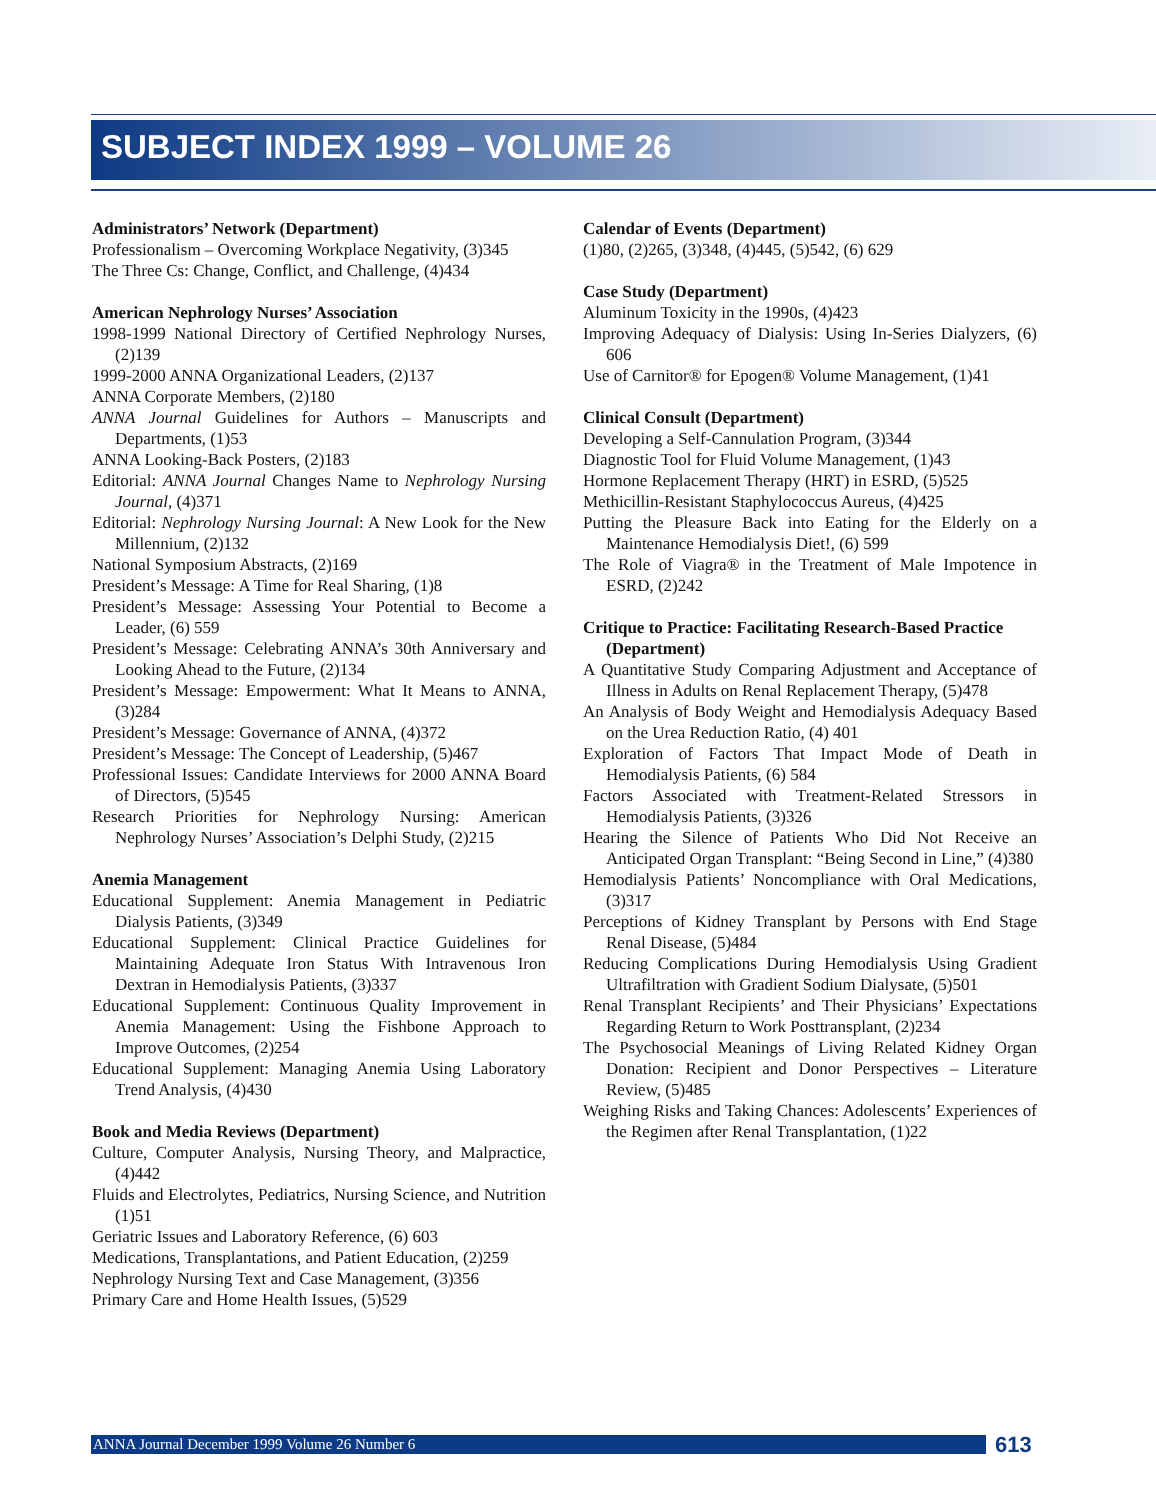SUBJECT INDEX 1999 – VOLUME 26
Administrators’ Network (Department)
Professionalism – Overcoming Workplace Negativity, (3)345
The Three Cs: Change, Conflict, and Challenge, (4)434
American Nephrology Nurses’ Association
1998-1999 National Directory of Certified Nephrology Nurses, (2)139
1999-2000 ANNA Organizational Leaders, (2)137
ANNA Corporate Members, (2)180
ANNA Journal Guidelines for Authors – Manuscripts and Departments, (1)53
ANNA Looking-Back Posters, (2)183
Editorial: ANNA Journal Changes Name to Nephrology Nursing Journal, (4)371
Editorial: Nephrology Nursing Journal: A New Look for the New Millennium, (2)132
National Symposium Abstracts, (2)169
President’s Message: A Time for Real Sharing, (1)8
President’s Message: Assessing Your Potential to Become a Leader, (6) 559
President’s Message: Celebrating ANNA’s 30th Anniversary and Looking Ahead to the Future, (2)134
President’s Message: Empowerment: What It Means to ANNA, (3)284
President’s Message: Governance of ANNA, (4)372
President’s Message: The Concept of Leadership, (5)467
Professional Issues: Candidate Interviews for 2000 ANNA Board of Directors, (5)545
Research Priorities for Nephrology Nursing: American Nephrology Nurses’ Association’s Delphi Study, (2)215
Anemia Management
Educational Supplement: Anemia Management in Pediatric Dialysis Patients, (3)349
Educational Supplement: Clinical Practice Guidelines for Maintaining Adequate Iron Status With Intravenous Iron Dextran in Hemodialysis Patients, (3)337
Educational Supplement: Continuous Quality Improvement in Anemia Management: Using the Fishbone Approach to Improve Outcomes, (2)254
Educational Supplement: Managing Anemia Using Laboratory Trend Analysis, (4)430
Book and Media Reviews (Department)
Culture, Computer Analysis, Nursing Theory, and Malpractice, (4)442
Fluids and Electrolytes, Pediatrics, Nursing Science, and Nutrition (1)51
Geriatric Issues and Laboratory Reference, (6) 603
Medications, Transplantations, and Patient Education, (2)259
Nephrology Nursing Text and Case Management, (3)356
Primary Care and Home Health Issues, (5)529
Calendar of Events (Department)
(1)80, (2)265, (3)348, (4)445, (5)542, (6) 629
Case Study (Department)
Aluminum Toxicity in the 1990s, (4)423
Improving Adequacy of Dialysis: Using In-Series Dialyzers, (6) 606
Use of Carnitor® for Epogen® Volume Management, (1)41
Clinical Consult (Department)
Developing a Self-Cannulation Program, (3)344
Diagnostic Tool for Fluid Volume Management, (1)43
Hormone Replacement Therapy (HRT) in ESRD, (5)525
Methicillin-Resistant Staphylococcus Aureus, (4)425
Putting the Pleasure Back into Eating for the Elderly on a Maintenance Hemodialysis Diet!, (6) 599
The Role of Viagra® in the Treatment of Male Impotence in ESRD, (2)242
Critique to Practice: Facilitating Research-Based Practice (Department)
A Quantitative Study Comparing Adjustment and Acceptance of Illness in Adults on Renal Replacement Therapy, (5)478
An Analysis of Body Weight and Hemodialysis Adequacy Based on the Urea Reduction Ratio, (4) 401
Exploration of Factors That Impact Mode of Death in Hemodialysis Patients, (6) 584
Factors Associated with Treatment-Related Stressors in Hemodialysis Patients, (3)326
Hearing the Silence of Patients Who Did Not Receive an Anticipated Organ Transplant: “Being Second in Line,” (4)380
Hemodialysis Patients’ Noncompliance with Oral Medications, (3)317
Perceptions of Kidney Transplant by Persons with End Stage Renal Disease, (5)484
Reducing Complications During Hemodialysis Using Gradient Ultrafiltration with Gradient Sodium Dialysate, (5)501
Renal Transplant Recipients’ and Their Physicians’ Expectations Regarding Return to Work Posttransplant, (2)234
The Psychosocial Meanings of Living Related Kidney Organ Donation: Recipient and Donor Perspectives – Literature Review, (5)485
Weighing Risks and Taking Chances: Adolescents’ Experiences of the Regimen after Renal Transplantation, (1)22
ANNA Journal December 1999 Volume 26 Number 6 613